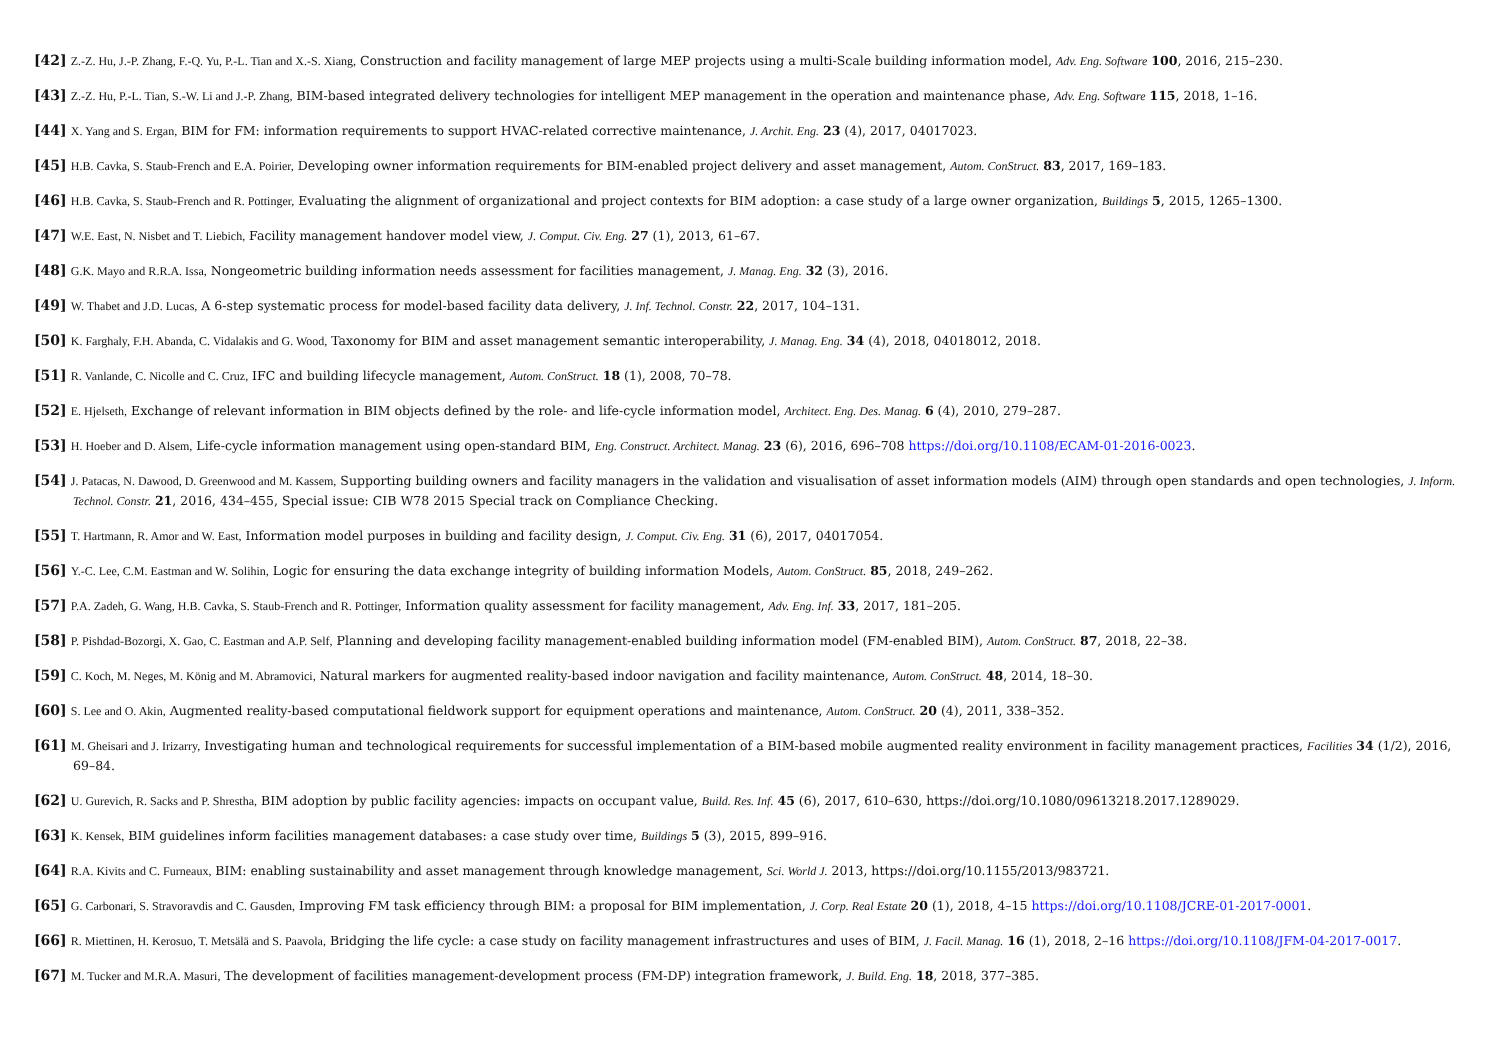[42] Z.-Z. Hu, J.-P. Zhang, F.-Q. Yu, P.-L. Tian and X.-S. Xiang, Construction and facility management of large MEP projects using a multi-Scale building information model, Adv. Eng. Software 100, 2016, 215–230.
[43] Z.-Z. Hu, P.-L. Tian, S.-W. Li and J.-P. Zhang, BIM-based integrated delivery technologies for intelligent MEP management in the operation and maintenance phase, Adv. Eng. Software 115, 2018, 1–16.
[44] X. Yang and S. Ergan, BIM for FM: information requirements to support HVAC-related corrective maintenance, J. Archit. Eng. 23 (4), 2017, 04017023.
[45] H.B. Cavka, S. Staub-French and E.A. Poirier, Developing owner information requirements for BIM-enabled project delivery and asset management, Autom. ConStruct. 83, 2017, 169–183.
[46] H.B. Cavka, S. Staub-French and R. Pottinger, Evaluating the alignment of organizational and project contexts for BIM adoption: a case study of a large owner organization, Buildings 5, 2015, 1265–1300.
[47] W.E. East, N. Nisbet and T. Liebich, Facility management handover model view, J. Comput. Civ. Eng. 27 (1), 2013, 61–67.
[48] G.K. Mayo and R.R.A. Issa, Nongeometric building information needs assessment for facilities management, J. Manag. Eng. 32 (3), 2016.
[49] W. Thabet and J.D. Lucas, A 6-step systematic process for model-based facility data delivery, J. Inf. Technol. Constr. 22, 2017, 104–131.
[50] K. Farghaly, F.H. Abanda, C. Vidalakis and G. Wood, Taxonomy for BIM and asset management semantic interoperability, J. Manag. Eng. 34 (4), 2018, 04018012, 2018.
[51] R. Vanlande, C. Nicolle and C. Cruz, IFC and building lifecycle management, Autom. ConStruct. 18 (1), 2008, 70–78.
[52] E. Hjelseth, Exchange of relevant information in BIM objects defined by the role- and life-cycle information model, Architect. Eng. Des. Manag. 6 (4), 2010, 279–287.
[53] H. Hoeber and D. Alsem, Life-cycle information management using open-standard BIM, Eng. Construct. Architect. Manag. 23 (6), 2016, 696–708 https://doi.org/10.1108/ECAM-01-2016-0023.
[54] J. Patacas, N. Dawood, D. Greenwood and M. Kassem, Supporting building owners and facility managers in the validation and visualisation of asset information models (AIM) through open standards and open technologies, J. Inform. Technol. Constr. 21, 2016, 434–455, Special issue: CIB W78 2015 Special track on Compliance Checking.
[55] T. Hartmann, R. Amor and W. East, Information model purposes in building and facility design, J. Comput. Civ. Eng. 31 (6), 2017, 04017054.
[56] Y.-C. Lee, C.M. Eastman and W. Solihin, Logic for ensuring the data exchange integrity of building information Models, Autom. ConStruct. 85, 2018, 249–262.
[57] P.A. Zadeh, G. Wang, H.B. Cavka, S. Staub-French and R. Pottinger, Information quality assessment for facility management, Adv. Eng. Inf. 33, 2017, 181–205.
[58] P. Pishdad-Bozorgi, X. Gao, C. Eastman and A.P. Self, Planning and developing facility management-enabled building information model (FM-enabled BIM), Autom. ConStruct. 87, 2018, 22–38.
[59] C. Koch, M. Neges, M. König and M. Abramovici, Natural markers for augmented reality-based indoor navigation and facility maintenance, Autom. ConStruct. 48, 2014, 18–30.
[60] S. Lee and O. Akin, Augmented reality-based computational fieldwork support for equipment operations and maintenance, Autom. ConStruct. 20 (4), 2011, 338–352.
[61] M. Gheisari and J. Irizarry, Investigating human and technological requirements for successful implementation of a BIM-based mobile augmented reality environment in facility management practices, Facilities 34 (1/2), 2016, 69–84.
[62] U. Gurevich, R. Sacks and P. Shrestha, BIM adoption by public facility agencies: impacts on occupant value, Build. Res. Inf. 45 (6), 2017, 610–630, https://doi.org/10.1080/09613218.2017.1289029.
[63] K. Kensek, BIM guidelines inform facilities management databases: a case study over time, Buildings 5 (3), 2015, 899–916.
[64] R.A. Kivits and C. Furneaux, BIM: enabling sustainability and asset management through knowledge management, Sci. World J. 2013, https://doi.org/10.1155/2013/983721.
[65] G. Carbonari, S. Stravoravdis and C. Gausden, Improving FM task efficiency through BIM: a proposal for BIM implementation, J. Corp. Real Estate 20 (1), 2018, 4–15 https://doi.org/10.1108/JCRE-01-2017-0001.
[66] R. Miettinen, H. Kerosuo, T. Metsälä and S. Paavola, Bridging the life cycle: a case study on facility management infrastructures and uses of BIM, J. Facil. Manag. 16 (1), 2018, 2–16 https://doi.org/10.1108/JFM-04-2017-0017.
[67] M. Tucker and M.R.A. Masuri, The development of facilities management-development process (FM-DP) integration framework, J. Build. Eng. 18, 2018, 377–385.